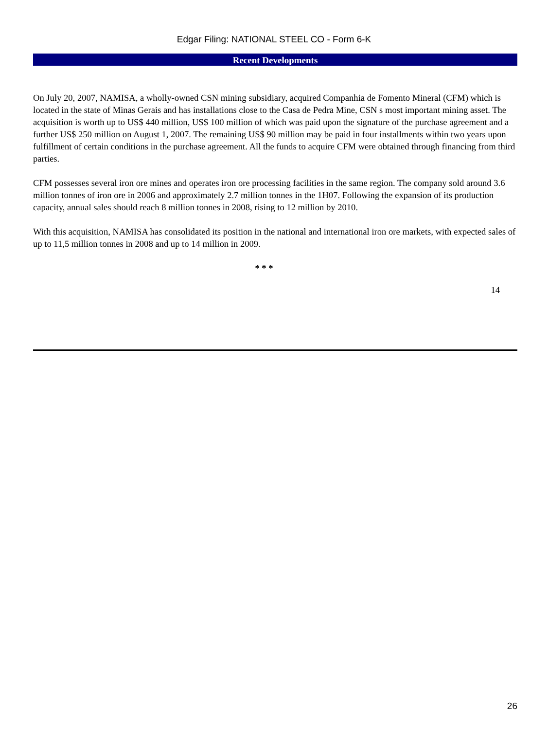Edgar Filing: NATIONAL STEEL CO - Form 6-K
Recent Developments
On July 20, 2007, NAMISA, a wholly-owned CSN mining subsidiary, acquired Companhia de Fomento Mineral (CFM) which is located in the state of Minas Gerais and has installations close to the Casa de Pedra Mine, CSN s most important mining asset. The acquisition is worth up to US$ 440 million, US$ 100 million of which was paid upon the signature of the purchase agreement and a further US$ 250 million on August 1, 2007. The remaining US$ 90 million may be paid in four installments within two years upon fulfillment of certain conditions in the purchase agreement. All the funds to acquire CFM were obtained through financing from third parties.
CFM possesses several iron ore mines and operates iron ore processing facilities in the same region. The company sold around 3.6 million tonnes of iron ore in 2006 and approximately 2.7 million tonnes in the 1H07. Following the expansion of its production capacity, annual sales should reach 8 million tonnes in 2008, rising to 12 million by 2010.
With this acquisition, NAMISA has consolidated its position in the national and international iron ore markets, with expected sales of up to 11,5 million tonnes in 2008 and up to 14 million in 2009.
* * *
14
26